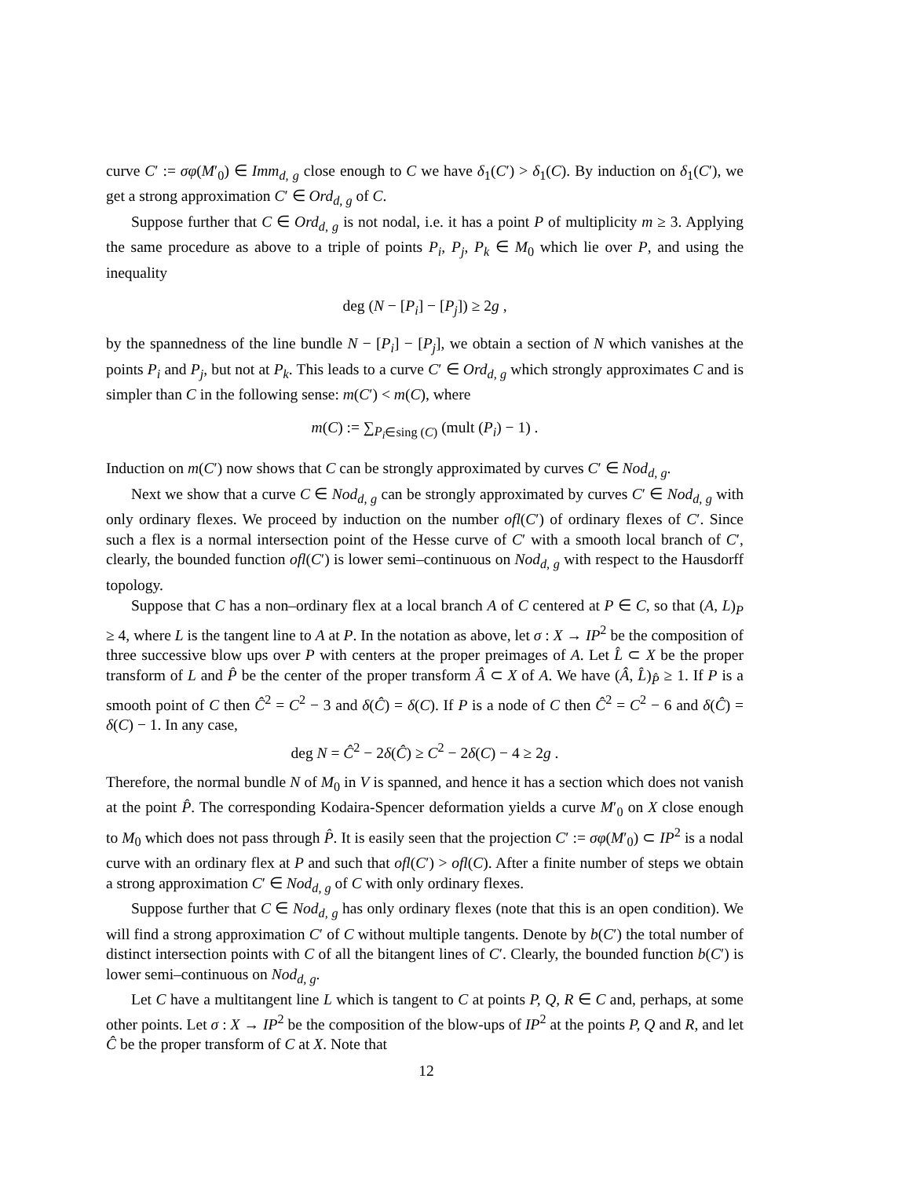curve C′ := σφ(M′<sub>0</sub>) ∈ Imm<sub>d, g</sub> close enough to C we have δ<sub>1</sub>(C′) > δ<sub>1</sub>(C). By induction on δ<sub>1</sub>(C′), we get a strong approximation C′ ∈ Ord<sub>d, g</sub> of C.
Suppose further that C ∈ Ord<sub>d, g</sub> is not nodal, i.e. it has a point P of multiplicity m ≥ 3. Applying the same procedure as above to a triple of points P<sub>i</sub>, P<sub>j</sub>, P<sub>k</sub> ∈ M<sub>0</sub> which lie over P, and using the inequality
deg (N − [P<sub>i</sub>] − [P<sub>j</sub>]) ≥ 2g ,
by the spannedness of the line bundle N − [P<sub>i</sub>] − [P<sub>j</sub>], we obtain a section of N which vanishes at the points P<sub>i</sub> and P<sub>j</sub>, but not at P<sub>k</sub>. This leads to a curve C′ ∈ Ord<sub>d, g</sub> which strongly approximates C and is simpler than C in the following sense: m(C′) < m(C), where
m(C) := ∑<sub>P<sub>i</sub>∈sing (C)</sub> (mult (P<sub>i</sub>) − 1) .
Induction on m(C′) now shows that C can be strongly approximated by curves C′ ∈ Nod<sub>d, g</sub>.
Next we show that a curve C ∈ Nod<sub>d, g</sub> can be strongly approximated by curves C′ ∈ Nod<sub>d, g</sub> with only ordinary flexes. We proceed by induction on the number ofl(C′) of ordinary flexes of C′. Since such a flex is a normal intersection point of the Hesse curve of C′ with a smooth local branch of C′, clearly, the bounded function ofl(C′) is lower semi–continuous on Nod<sub>d, g</sub> with respect to the Hausdorff topology.
Suppose that C has a non–ordinary flex at a local branch A of C centered at P ∈ C, so that (A, L)<sub>P</sub> ≥ 4, where L is the tangent line to A at P. In the notation as above, let σ : X → IP<sup>2</sup> be the composition of three successive blow ups over P with centers at the proper preimages of A. Let L̂ ⊂ X be the proper transform of L and P̂ be the center of the proper transform Â ⊂ X of A. We have (Â, L̂)<sub>P̂</sub> ≥ 1. If P is a smooth point of C then Ĉ<sup>2</sup> = C<sup>2</sup> − 3 and δ(Ĉ) = δ(C). If P is a node of C then Ĉ<sup>2</sup> = C<sup>2</sup> − 6 and δ(Ĉ) = δ(C) − 1. In any case,
deg N = Ĉ<sup>2</sup> − 2δ(Ĉ) ≥ C<sup>2</sup> − 2δ(C) − 4 ≥ 2g .
Therefore, the normal bundle N of M<sub>0</sub> in V is spanned, and hence it has a section which does not vanish at the point P̂. The corresponding Kodaira-Spencer deformation yields a curve M′<sub>0</sub> on X close enough to M<sub>0</sub> which does not pass through P̂. It is easily seen that the projection C′ := σφ(M′<sub>0</sub>) ⊂ IP<sup>2</sup> is a nodal curve with an ordinary flex at P and such that ofl(C′) > ofl(C). After a finite number of steps we obtain a strong approximation C′ ∈ Nod<sub>d, g</sub> of C with only ordinary flexes.
Suppose further that C ∈ Nod<sub>d, g</sub> has only ordinary flexes (note that this is an open condition). We will find a strong approximation C′ of C without multiple tangents. Denote by b(C′) the total number of distinct intersection points with C of all the bitangent lines of C′. Clearly, the bounded function b(C′) is lower semi–continuous on Nod<sub>d, g</sub>.
Let C have a multitangent line L which is tangent to C at points P, Q, R ∈ C and, perhaps, at some other points. Let σ : X → IP<sup>2</sup> be the composition of the blow-ups of IP<sup>2</sup> at the points P, Q and R, and let Ĉ be the proper transform of C at X. Note that
12